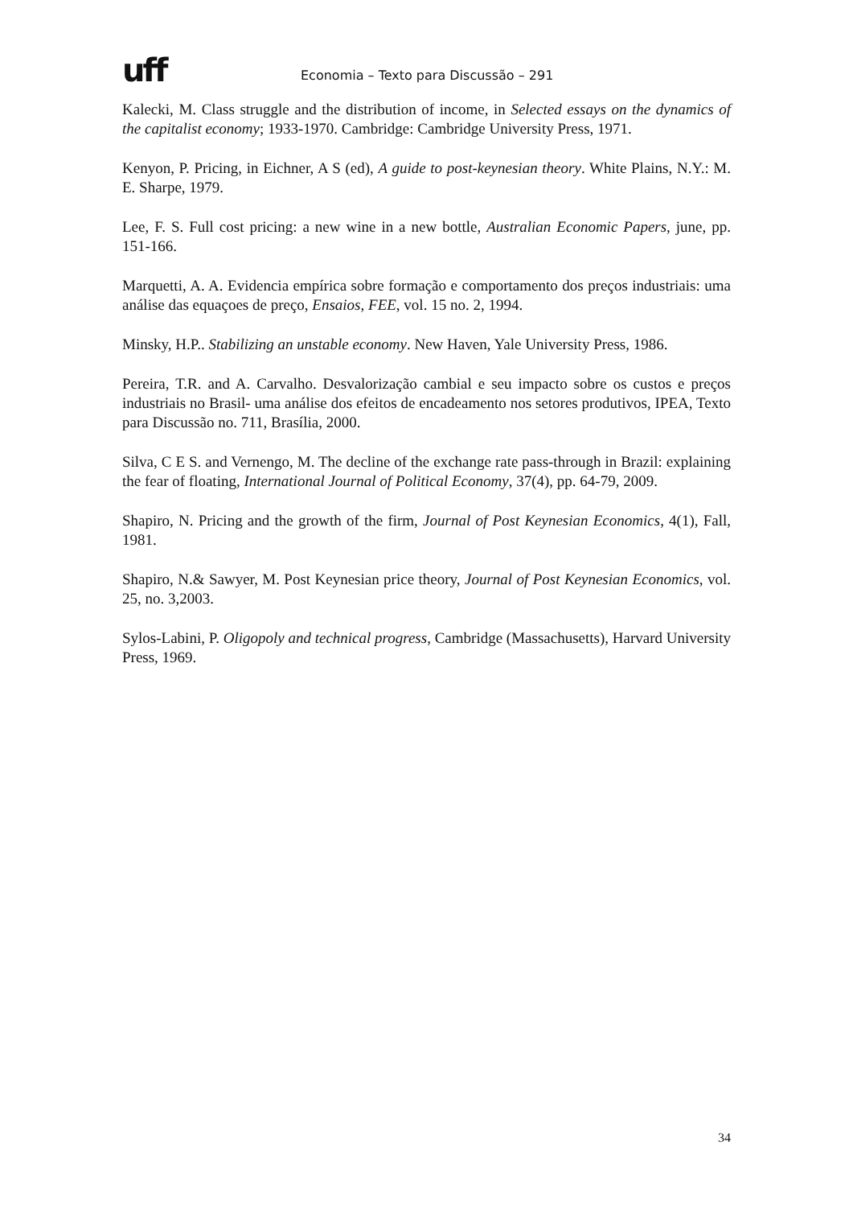uff
Economia – Texto para Discussão – 291
Kalecki, M. Class struggle and the distribution of income, in Selected essays on the dynamics of the capitalist economy; 1933-1970. Cambridge: Cambridge University Press, 1971.
Kenyon, P. Pricing, in Eichner, A S (ed), A guide to post-keynesian theory. White Plains, N.Y.: M. E. Sharpe, 1979.
Lee, F. S. Full cost pricing: a new wine in a new bottle, Australian Economic Papers, june, pp. 151-166.
Marquetti, A. A. Evidencia empírica sobre formação e comportamento dos preços industriais: uma análise das equaçoes de preço, Ensaios, FEE, vol. 15 no. 2, 1994.
Minsky, H.P.. Stabilizing an unstable economy. New Haven, Yale University Press, 1986.
Pereira, T.R. and A. Carvalho. Desvalorização cambial e seu impacto sobre os custos e preços industriais no Brasil- uma análise dos efeitos de encadeamento nos setores produtivos, IPEA, Texto para Discussão no. 711, Brasília, 2000.
Silva, C E S. and Vernengo, M. The decline of the exchange rate pass-through in Brazil: explaining the fear of floating, International Journal of Political Economy, 37(4), pp. 64-79, 2009.
Shapiro, N. Pricing and the growth of the firm, Journal of Post Keynesian Economics, 4(1), Fall, 1981.
Shapiro, N.& Sawyer, M. Post Keynesian price theory, Journal of Post Keynesian Economics, vol. 25, no. 3,2003.
Sylos-Labini, P. Oligopoly and technical progress, Cambridge (Massachusetts), Harvard University Press, 1969.
34